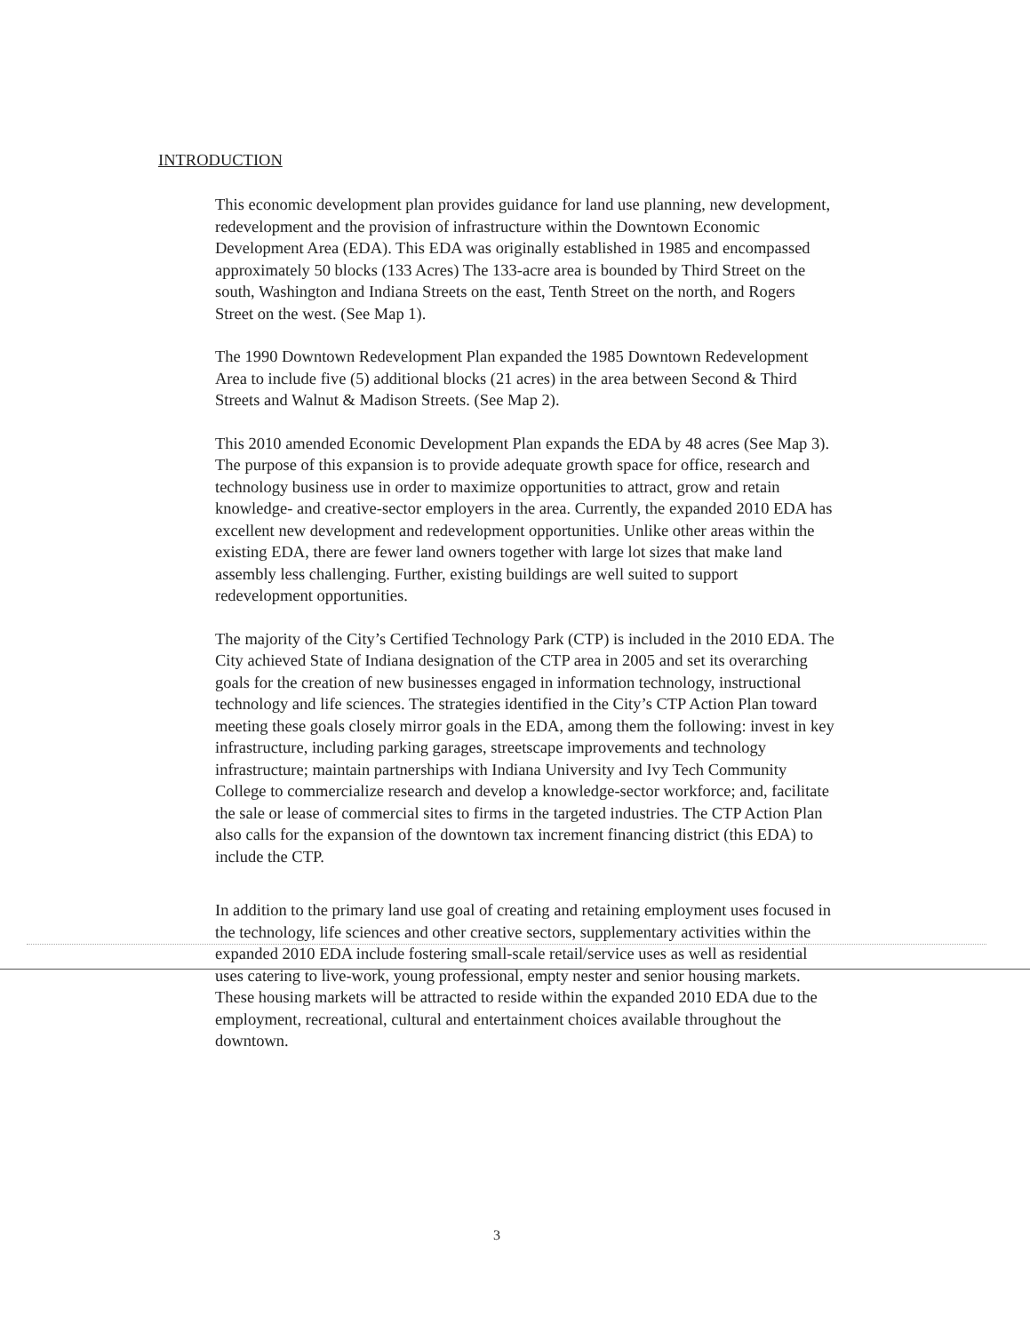INTRODUCTION
This economic development plan provides guidance for land use planning, new development, redevelopment and the provision of infrastructure within the Downtown Economic Development Area (EDA). This EDA was originally established in 1985 and encompassed approximately 50 blocks (133 Acres) The 133-acre area is bounded by Third Street on the south, Washington and Indiana Streets on the east, Tenth Street on the north, and Rogers Street on the west. (See Map 1).
The 1990 Downtown Redevelopment Plan expanded the 1985 Downtown Redevelopment Area to include five (5) additional blocks (21 acres) in the area between Second & Third Streets and Walnut & Madison Streets. (See Map 2).
This 2010 amended Economic Development Plan expands the EDA by 48 acres (See Map 3). The purpose of this expansion is to provide adequate growth space for office, research and technology business use in order to maximize opportunities to attract, grow and retain knowledge- and creative-sector employers in the area. Currently, the expanded 2010 EDA has excellent new development and redevelopment opportunities. Unlike other areas within the existing EDA, there are fewer land owners together with large lot sizes that make land assembly less challenging. Further, existing buildings are well suited to support redevelopment opportunities.
The majority of the City’s Certified Technology Park (CTP) is included in the 2010 EDA. The City achieved State of Indiana designation of the CTP area in 2005 and set its overarching goals for the creation of new businesses engaged in information technology, instructional technology and life sciences. The strategies identified in the City’s CTP Action Plan toward meeting these goals closely mirror goals in the EDA, among them the following: invest in key infrastructure, including parking garages, streetscape improvements and technology infrastructure; maintain partnerships with Indiana University and Ivy Tech Community College to commercialize research and develop a knowledge-sector workforce; and, facilitate the sale or lease of commercial sites to firms in the targeted industries. The CTP Action Plan also calls for the expansion of the downtown tax increment financing district (this EDA) to include the CTP.
In addition to the primary land use goal of creating and retaining employment uses focused in the technology, life sciences and other creative sectors, supplementary activities within the expanded 2010 EDA include fostering small-scale retail/service uses as well as residential uses catering to live-work, young professional, empty nester and senior housing markets. These housing markets will be attracted to reside within the expanded 2010 EDA due to the employment, recreational, cultural and entertainment choices available throughout the downtown.
3